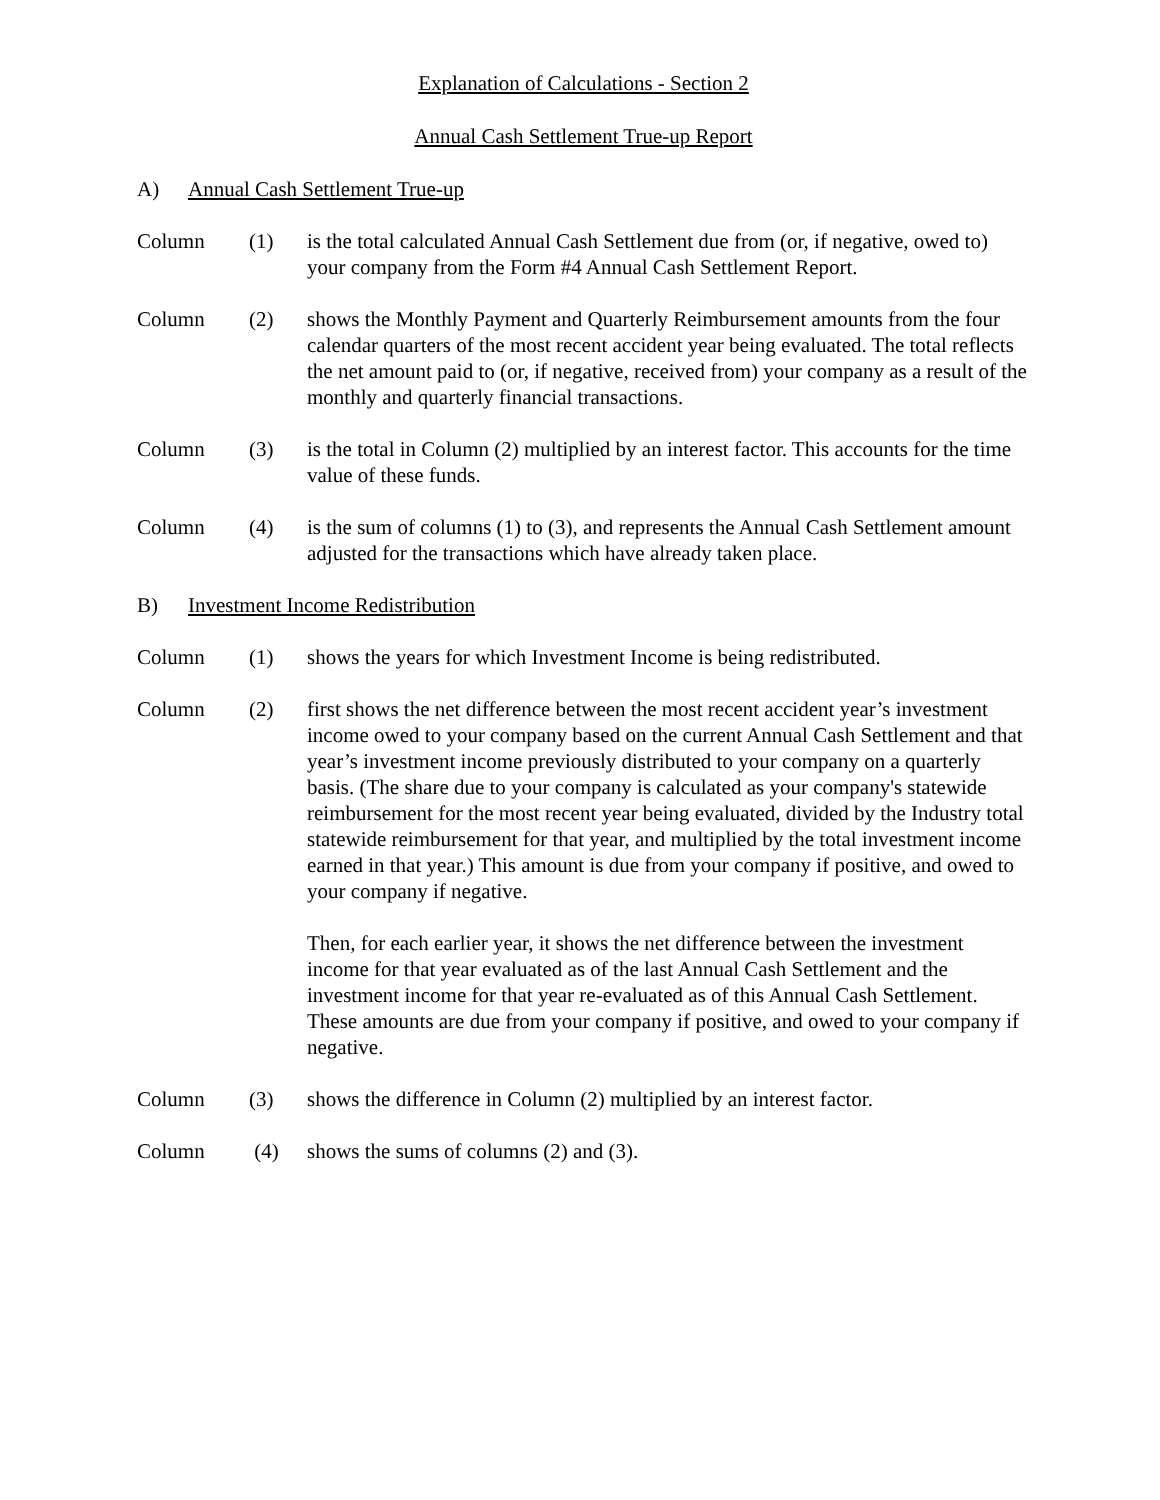Explanation of Calculations - Section 2
Annual Cash Settlement True-up Report
A) Annual Cash Settlement True-up
Column (1) is the total calculated Annual Cash Settlement due from (or, if negative, owed to) your company from the Form #4 Annual Cash Settlement Report.
Column (2) shows the Monthly Payment and Quarterly Reimbursement amounts from the four calendar quarters of the most recent accident year being evaluated. The total reflects the net amount paid to (or, if negative, received from) your company as a result of the monthly and quarterly financial transactions.
Column (3) is the total in Column (2) multiplied by an interest factor. This accounts for the time value of these funds.
Column (4) is the sum of columns (1) to (3), and represents the Annual Cash Settlement amount adjusted for the transactions which have already taken place.
B) Investment Income Redistribution
Column (1) shows the years for which Investment Income is being redistributed.
Column (2) first shows the net difference between the most recent accident year’s investment income owed to your company based on the current Annual Cash Settlement and that year’s investment income previously distributed to your company on a quarterly basis. (The share due to your company is calculated as your company's statewide reimbursement for the most recent year being evaluated, divided by the Industry total statewide reimbursement for that year, and multiplied by the total investment income earned in that year.) This amount is due from your company if positive, and owed to your company if negative.
Then, for each earlier year, it shows the net difference between the investment income for that year evaluated as of the last Annual Cash Settlement and the investment income for that year re-evaluated as of this Annual Cash Settlement. These amounts are due from your company if positive, and owed to your company if negative.
Column (3) shows the difference in Column (2) multiplied by an interest factor.
Column (4) shows the sums of columns (2) and (3).